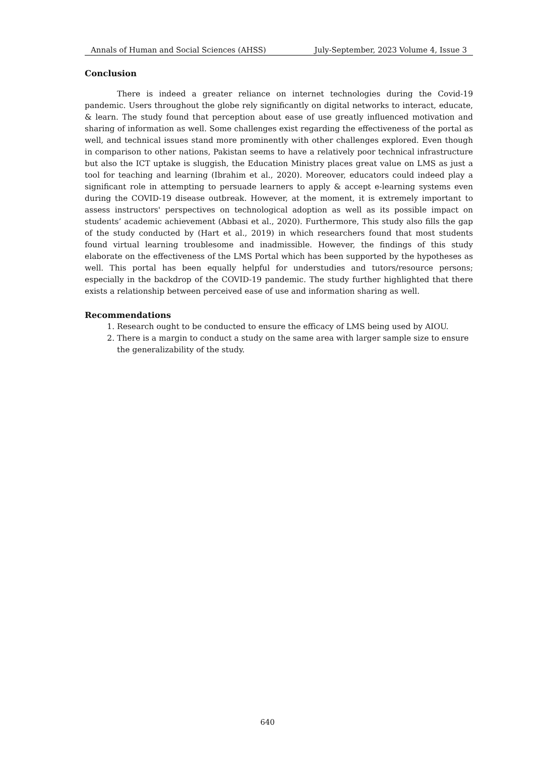Annals of Human and Social Sciences (AHSS) July-September, 2023 Volume 4, Issue 3
Conclusion
There is indeed a greater reliance on internet technologies during the Covid-19 pandemic. Users throughout the globe rely significantly on digital networks to interact, educate, & learn. The study found that perception about ease of use greatly influenced motivation and sharing of information as well. Some challenges exist regarding the effectiveness of the portal as well, and technical issues stand more prominently with other challenges explored. Even though in comparison to other nations, Pakistan seems to have a relatively poor technical infrastructure but also the ICT uptake is sluggish, the Education Ministry places great value on LMS as just a tool for teaching and learning (Ibrahim et al., 2020). Moreover, educators could indeed play a significant role in attempting to persuade learners to apply & accept e-learning systems even during the COVID-19 disease outbreak. However, at the moment, it is extremely important to assess instructors' perspectives on technological adoption as well as its possible impact on students’ academic achievement (Abbasi et al., 2020). Furthermore, This study also fills the gap of the study conducted by (Hart et al., 2019) in which researchers found that most students found virtual learning troublesome and inadmissible. However, the findings of this study elaborate on the effectiveness of the LMS Portal which has been supported by the hypotheses as well. This portal has been equally helpful for understudies and tutors/resource persons; especially in the backdrop of the COVID-19 pandemic. The study further highlighted that there exists a relationship between perceived ease of use and information sharing as well.
Recommendations
1. Research ought to be conducted to ensure the efficacy of LMS being used by AIOU.
2. There is a margin to conduct a study on the same area with larger sample size to ensure the generalizability of the study.
640